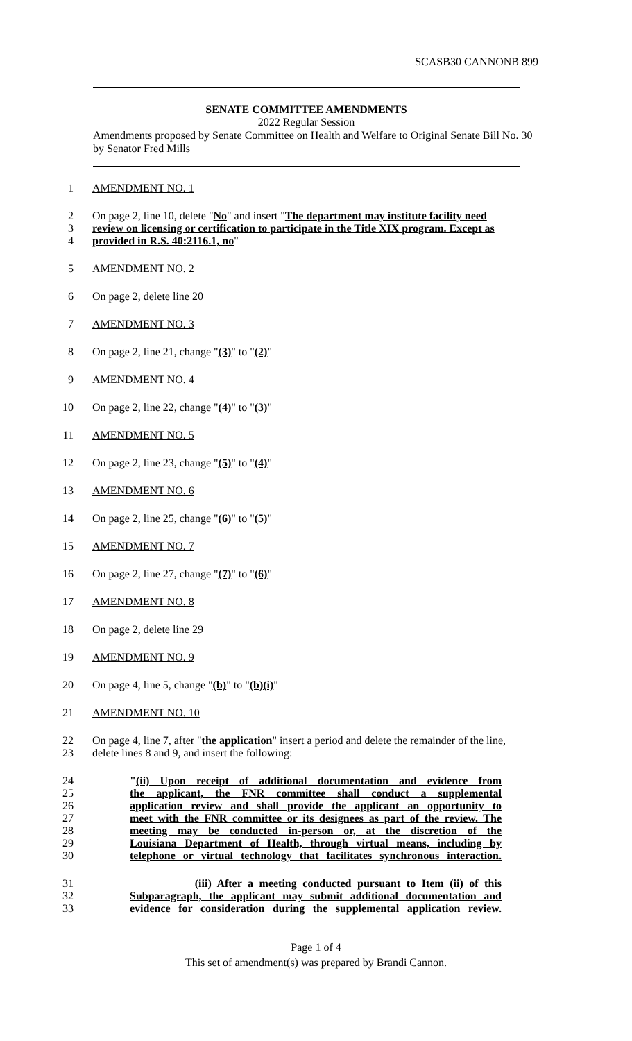SCASB30 CANNONB 899
SENATE COMMITTEE AMENDMENTS
2022 Regular Session
Amendments proposed by Senate Committee on Health and Welfare to Original Senate Bill No. 30 by Senator Fred Mills
1 AMENDMENT NO. 1
2 On page 2, line 10, delete "No" and insert "The department may institute facility need
3 review on licensing or certification to participate in the Title XIX program. Except as
4 provided in R.S. 40:2116.1, no"
5 AMENDMENT NO. 2
6 On page 2, delete line 20
7 AMENDMENT NO. 3
8 On page 2, line 21, change "(3)" to "(2)"
9 AMENDMENT NO. 4
10 On page 2, line 22, change "(4)" to "(3)"
11 AMENDMENT NO. 5
12 On page 2, line 23, change "(5)" to "(4)"
13 AMENDMENT NO. 6
14 On page 2, line 25, change "(6)" to "(5)"
15 AMENDMENT NO. 7
16 On page 2, line 27, change "(7)" to "(6)"
17 AMENDMENT NO. 8
18 On page 2, delete line 29
19 AMENDMENT NO. 9
20 On page 4, line 5, change "(b)" to "(b)(i)"
21 AMENDMENT NO. 10
22 On page 4, line 7, after "the application" insert a period and delete the remainder of the line,
23 delete lines 8 and 9, and insert the following:
24 "(ii) Upon receipt of additional documentation and evidence from
25 the applicant, the FNR committee shall conduct a supplemental
26 application review and shall provide the applicant an opportunity to
27 meet with the FNR committee or its designees as part of the review. The
28 meeting may be conducted in-person or, at the discretion of the
29 Louisiana Department of Health, through virtual means, including by
30 telephone or virtual technology that facilitates synchronous interaction.
31 (iii) After a meeting conducted pursuant to Item (ii) of this
32 Subparagraph, the applicant may submit additional documentation and
33 evidence for consideration during the supplemental application review.
Page 1 of 4
This set of amendment(s) was prepared by Brandi Cannon.